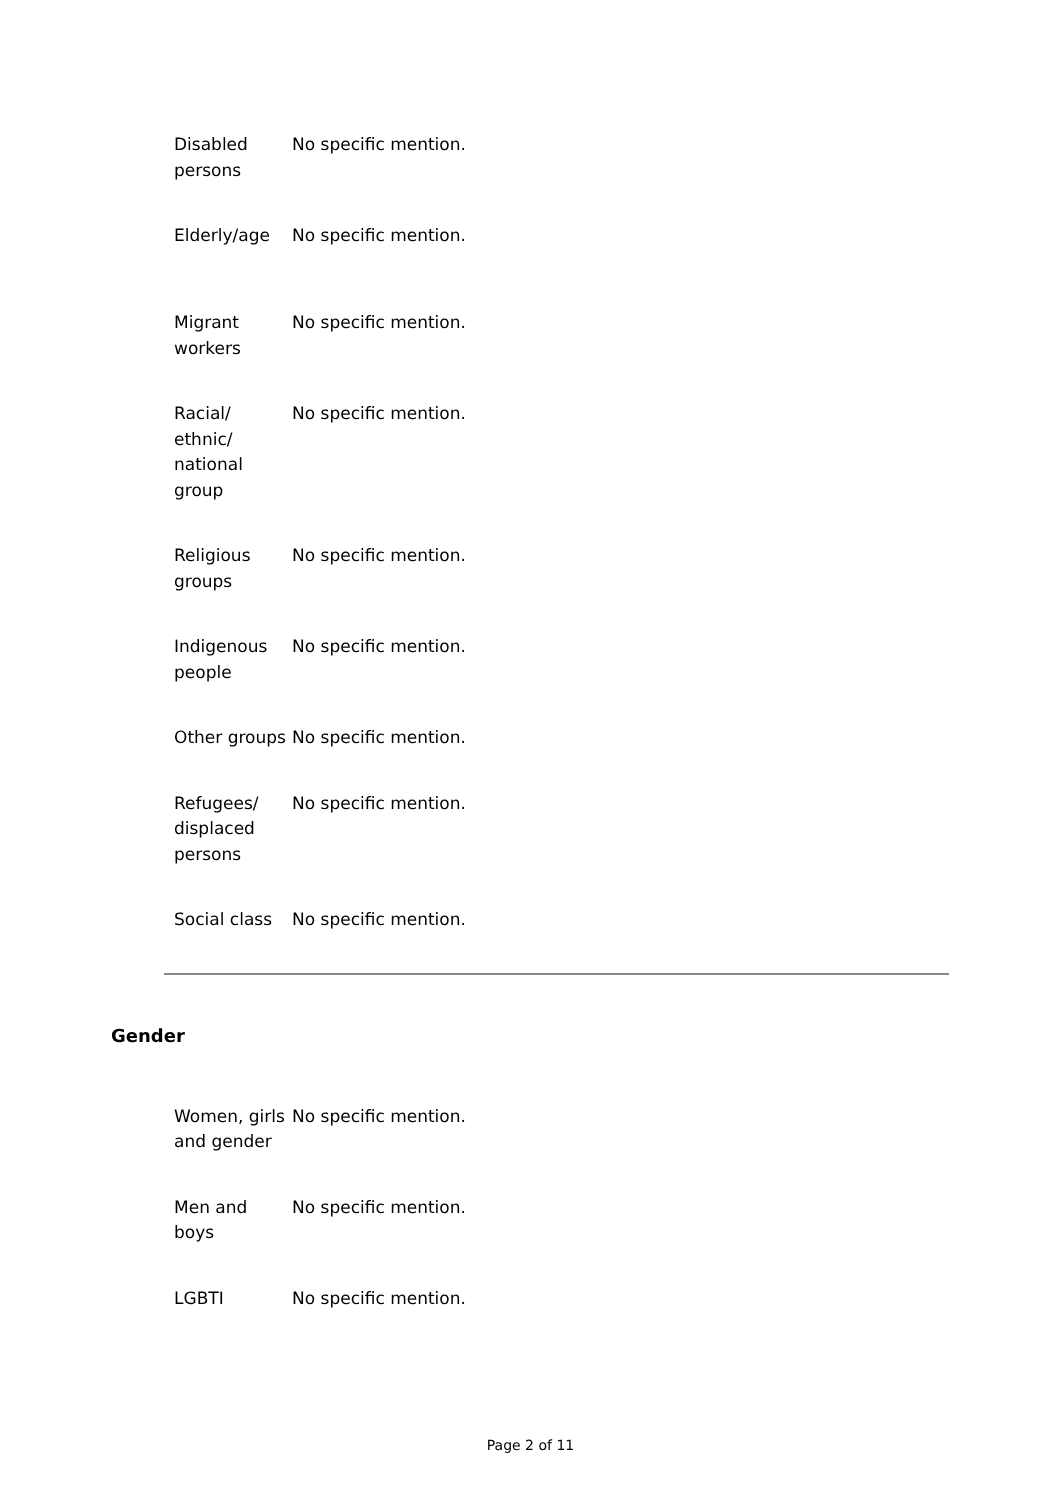| Disabled persons | No specific mention. |
| Elderly/age | No specific mention. |
| Migrant workers | No specific mention. |
| Racial/ ethnic/ national group | No specific mention. |
| Religious groups | No specific mention. |
| Indigenous people | No specific mention. |
| Other groups | No specific mention. |
| Refugees/ displaced persons | No specific mention. |
| Social class | No specific mention. |
Gender
| Women, girls and gender | No specific mention. |
| Men and boys | No specific mention. |
| LGBTI | No specific mention. |
Page 2 of 11